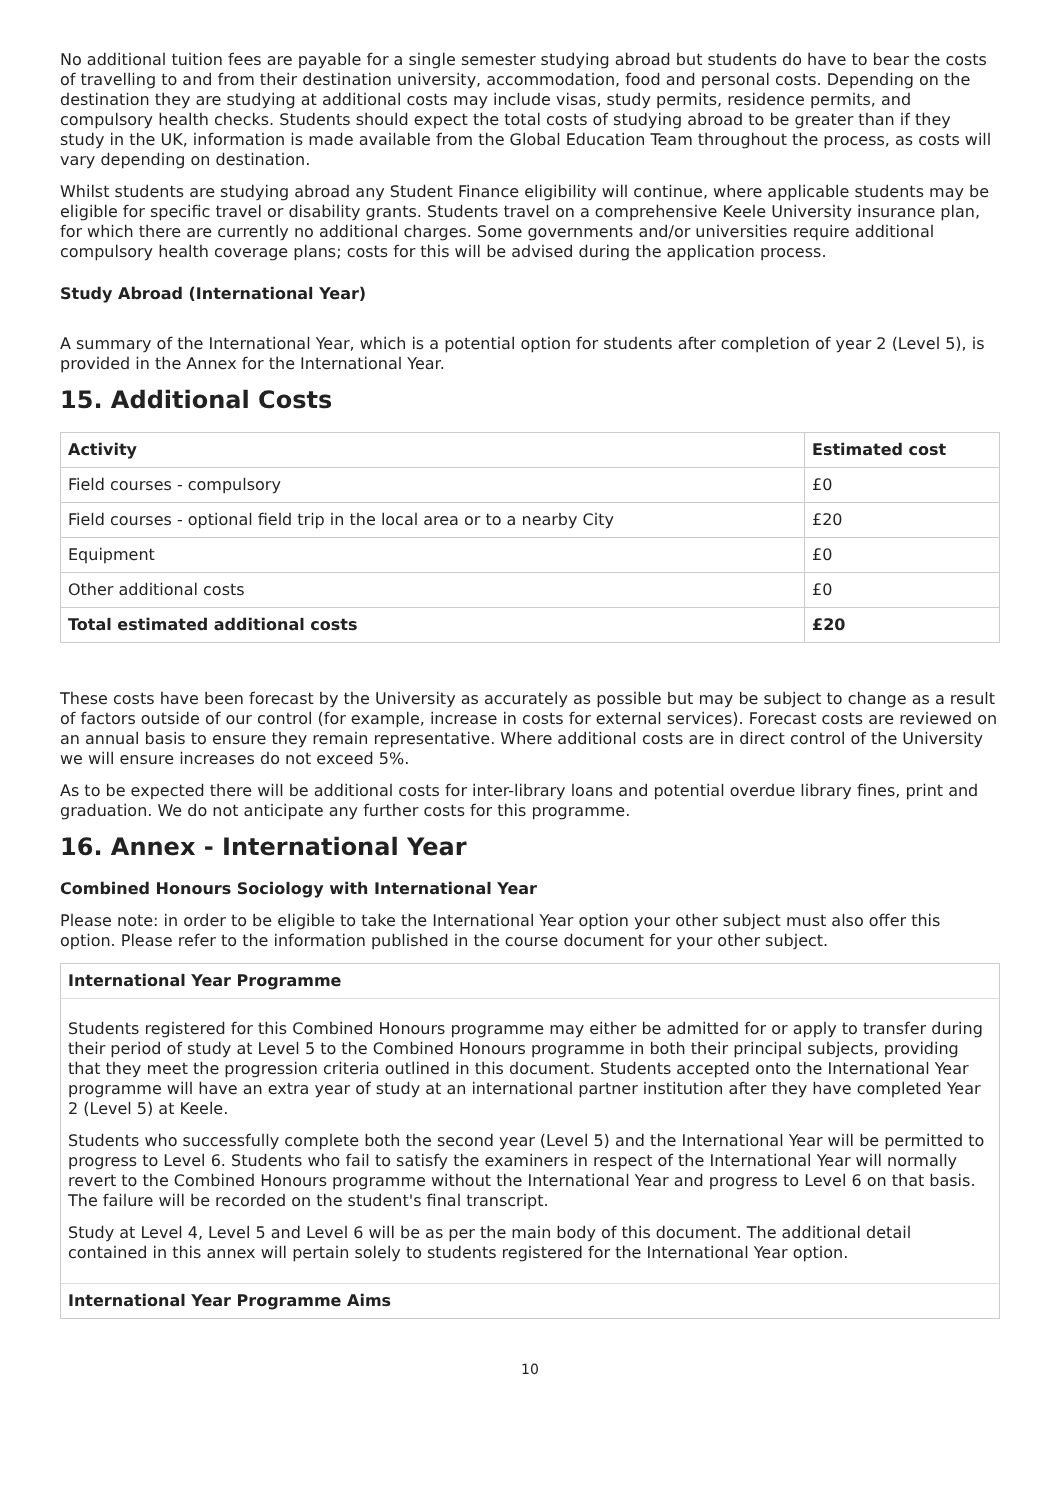No additional tuition fees are payable for a single semester studying abroad but students do have to bear the costs of travelling to and from their destination university, accommodation, food and personal costs. Depending on the destination they are studying at additional costs may include visas, study permits, residence permits, and compulsory health checks. Students should expect the total costs of studying abroad to be greater than if they study in the UK, information is made available from the Global Education Team throughout the process, as costs will vary depending on destination.
Whilst students are studying abroad any Student Finance eligibility will continue, where applicable students may be eligible for specific travel or disability grants. Students travel on a comprehensive Keele University insurance plan, for which there are currently no additional charges. Some governments and/or universities require additional compulsory health coverage plans; costs for this will be advised during the application process.
Study Abroad (International Year)
A summary of the International Year, which is a potential option for students after completion of year 2 (Level 5), is provided in the Annex for the International Year.
15. Additional Costs
| Activity | Estimated cost |
| --- | --- |
| Field courses - compulsory | £0 |
| Field courses - optional field trip in the local area or to a nearby City | £20 |
| Equipment | £0 |
| Other additional costs | £0 |
| Total estimated additional costs | £20 |
These costs have been forecast by the University as accurately as possible but may be subject to change as a result of factors outside of our control (for example, increase in costs for external services). Forecast costs are reviewed on an annual basis to ensure they remain representative. Where additional costs are in direct control of the University we will ensure increases do not exceed 5%.
As to be expected there will be additional costs for inter-library loans and potential overdue library fines, print and graduation. We do not anticipate any further costs for this programme.
16. Annex - International Year
Combined Honours Sociology with International Year
Please note: in order to be eligible to take the International Year option your other subject must also offer this option. Please refer to the information published in the course document for your other subject.
International Year Programme
Students registered for this Combined Honours programme may either be admitted for or apply to transfer during their period of study at Level 5 to the Combined Honours programme in both their principal subjects, providing that they meet the progression criteria outlined in this document. Students accepted onto the International Year programme will have an extra year of study at an international partner institution after they have completed Year 2 (Level 5) at Keele.
Students who successfully complete both the second year (Level 5) and the International Year will be permitted to progress to Level 6. Students who fail to satisfy the examiners in respect of the International Year will normally revert to the Combined Honours programme without the International Year and progress to Level 6 on that basis. The failure will be recorded on the student's final transcript.
Study at Level 4, Level 5 and Level 6 will be as per the main body of this document. The additional detail contained in this annex will pertain solely to students registered for the International Year option.
International Year Programme Aims
10